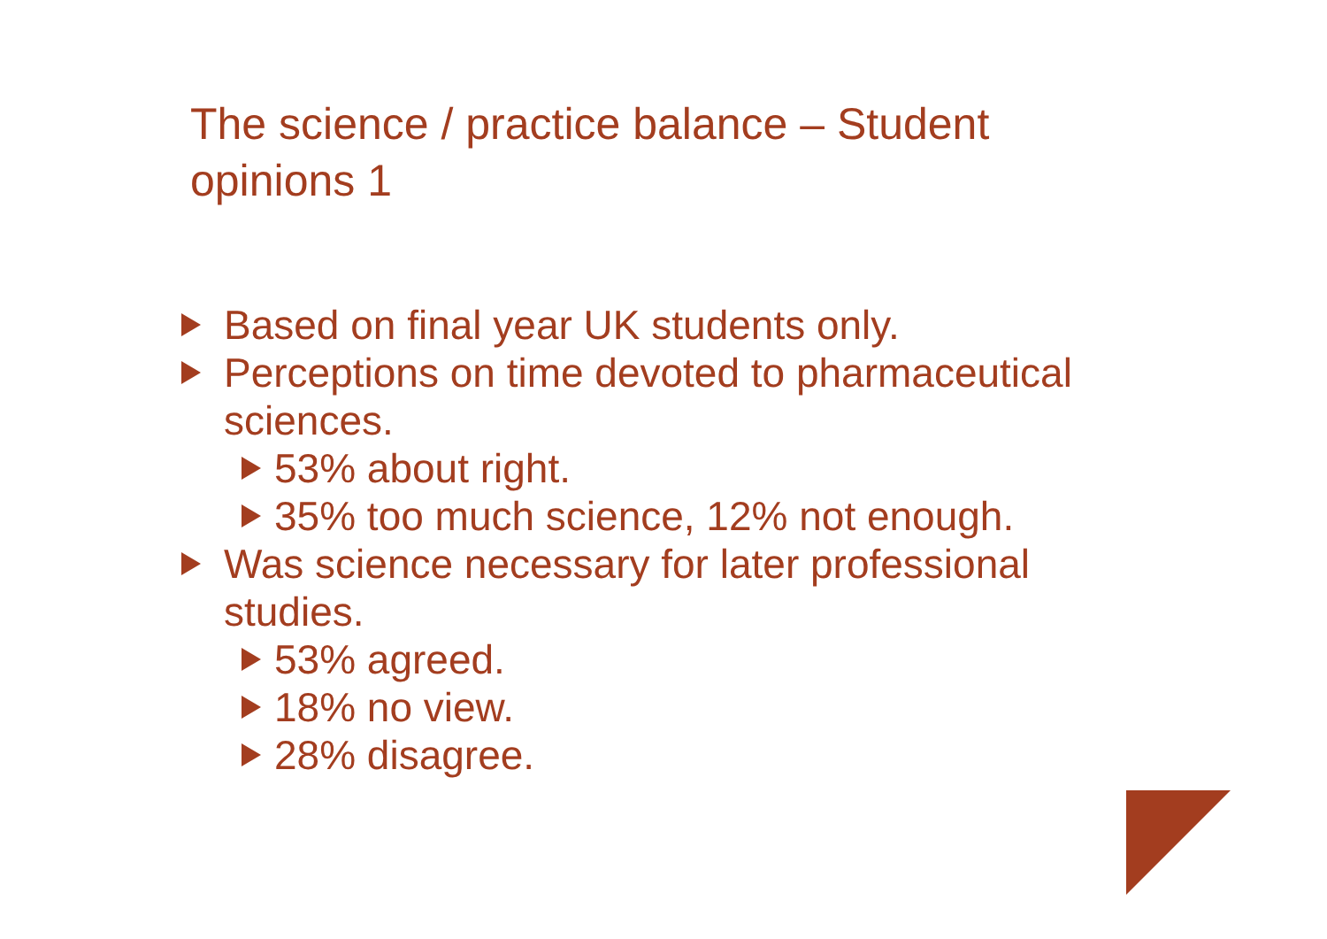The science / practice balance – Student opinions 1
Based on final year UK students only.
Perceptions on time devoted to pharmaceutical sciences.
53% about right.
35% too much science, 12% not enough.
Was science necessary for later professional studies.
53% agreed.
18% no view.
28% disagree.